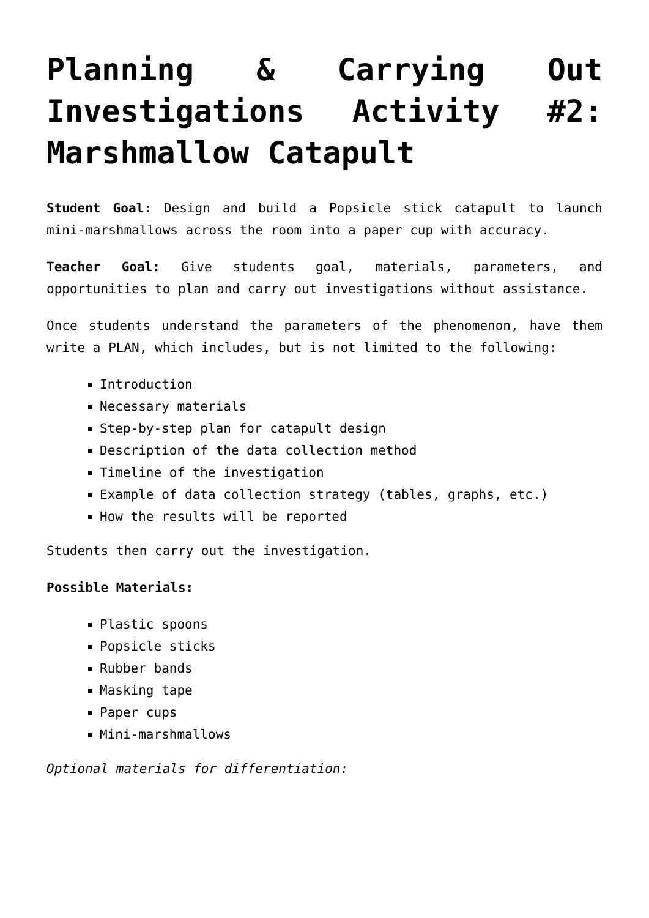Planning & Carrying Out Investigations Activity #2: Marshmallow Catapult
Student Goal: Design and build a Popsicle stick catapult to launch mini-marshmallows across the room into a paper cup with accuracy.
Teacher Goal: Give students goal, materials, parameters, and opportunities to plan and carry out investigations without assistance.
Once students understand the parameters of the phenomenon, have them write a PLAN, which includes, but is not limited to the following:
Introduction
Necessary materials
Step-by-step plan for catapult design
Description of the data collection method
Timeline of the investigation
Example of data collection strategy (tables, graphs, etc.)
How the results will be reported
Students then carry out the investigation.
Possible Materials:
Plastic spoons
Popsicle sticks
Rubber bands
Masking tape
Paper cups
Mini-marshmallows
Optional materials for differentiation: